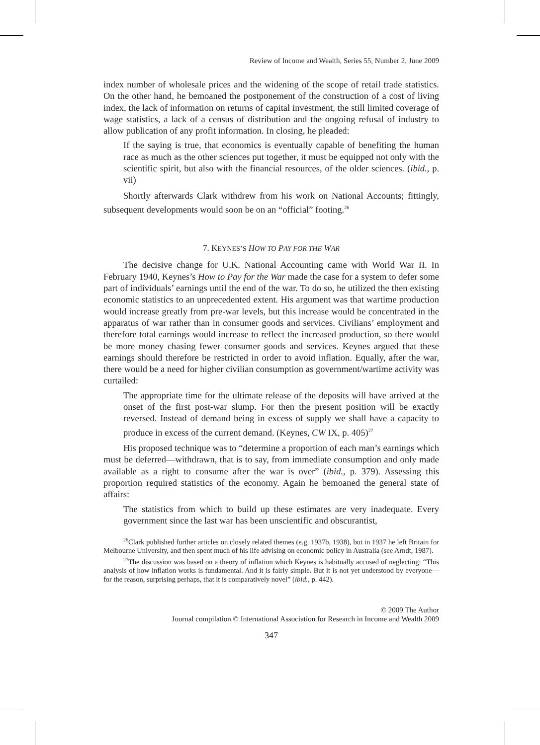Review of Income and Wealth, Series 55, Number 2, June 2009
index number of wholesale prices and the widening of the scope of retail trade statistics. On the other hand, he bemoaned the postponement of the construction of a cost of living index, the lack of information on returns of capital investment, the still limited coverage of wage statistics, a lack of a census of distribution and the ongoing refusal of industry to allow publication of any profit information. In closing, he pleaded:
If the saying is true, that economics is eventually capable of benefiting the human race as much as the other sciences put together, it must be equipped not only with the scientific spirit, but also with the financial resources, of the older sciences. (ibid., p. vii)
Shortly afterwards Clark withdrew from his work on National Accounts; fittingly, subsequent developments would soon be on an “official” footing.<sup>26</sup>
7. KEYNES’S HOW TO PAY FOR THE WAR
The decisive change for U.K. National Accounting came with World War II. In February 1940, Keynes’s How to Pay for the War made the case for a system to defer some part of individuals’ earnings until the end of the war. To do so, he utilized the then existing economic statistics to an unprecedented extent. His argument was that wartime production would increase greatly from pre-war levels, but this increase would be concentrated in the apparatus of war rather than in consumer goods and services. Civilians’ employment and therefore total earnings would increase to reflect the increased production, so there would be more money chasing fewer consumer goods and services. Keynes argued that these earnings should therefore be restricted in order to avoid inflation. Equally, after the war, there would be a need for higher civilian consumption as government/wartime activity was curtailed:
The appropriate time for the ultimate release of the deposits will have arrived at the onset of the first post-war slump. For then the present position will be exactly reversed. Instead of demand being in excess of supply we shall have a capacity to produce in excess of the current demand. (Keynes, CW IX, p. 405)<sup>27</sup>
His proposed technique was to “determine a proportion of each man’s earnings which must be deferred—withdrawn, that is to say, from immediate consumption and only made available as a right to consume after the war is over” (ibid., p. 379). Assessing this proportion required statistics of the economy. Again he bemoaned the general state of affairs:
The statistics from which to build up these estimates are very inadequate. Every government since the last war has been unscientific and obscurantist,
<sup>26</sup> Clark published further articles on closely related themes (e.g. 1937b, 1938), but in 1937 he left Britain for Melbourne University, and then spent much of his life advising on economic policy in Australia (see Arndt, 1987).
<sup>27</sup> The discussion was based on a theory of inflation which Keynes is habitually accused of neglecting: “This analysis of how inflation works is fundamental. And it is fairly simple. But it is not yet understood by everyone—for the reason, surprising perhaps, that it is comparatively novel” (ibid., p. 442).
© 2009 The Author
Journal compilation © International Association for Research in Income and Wealth 2009
347